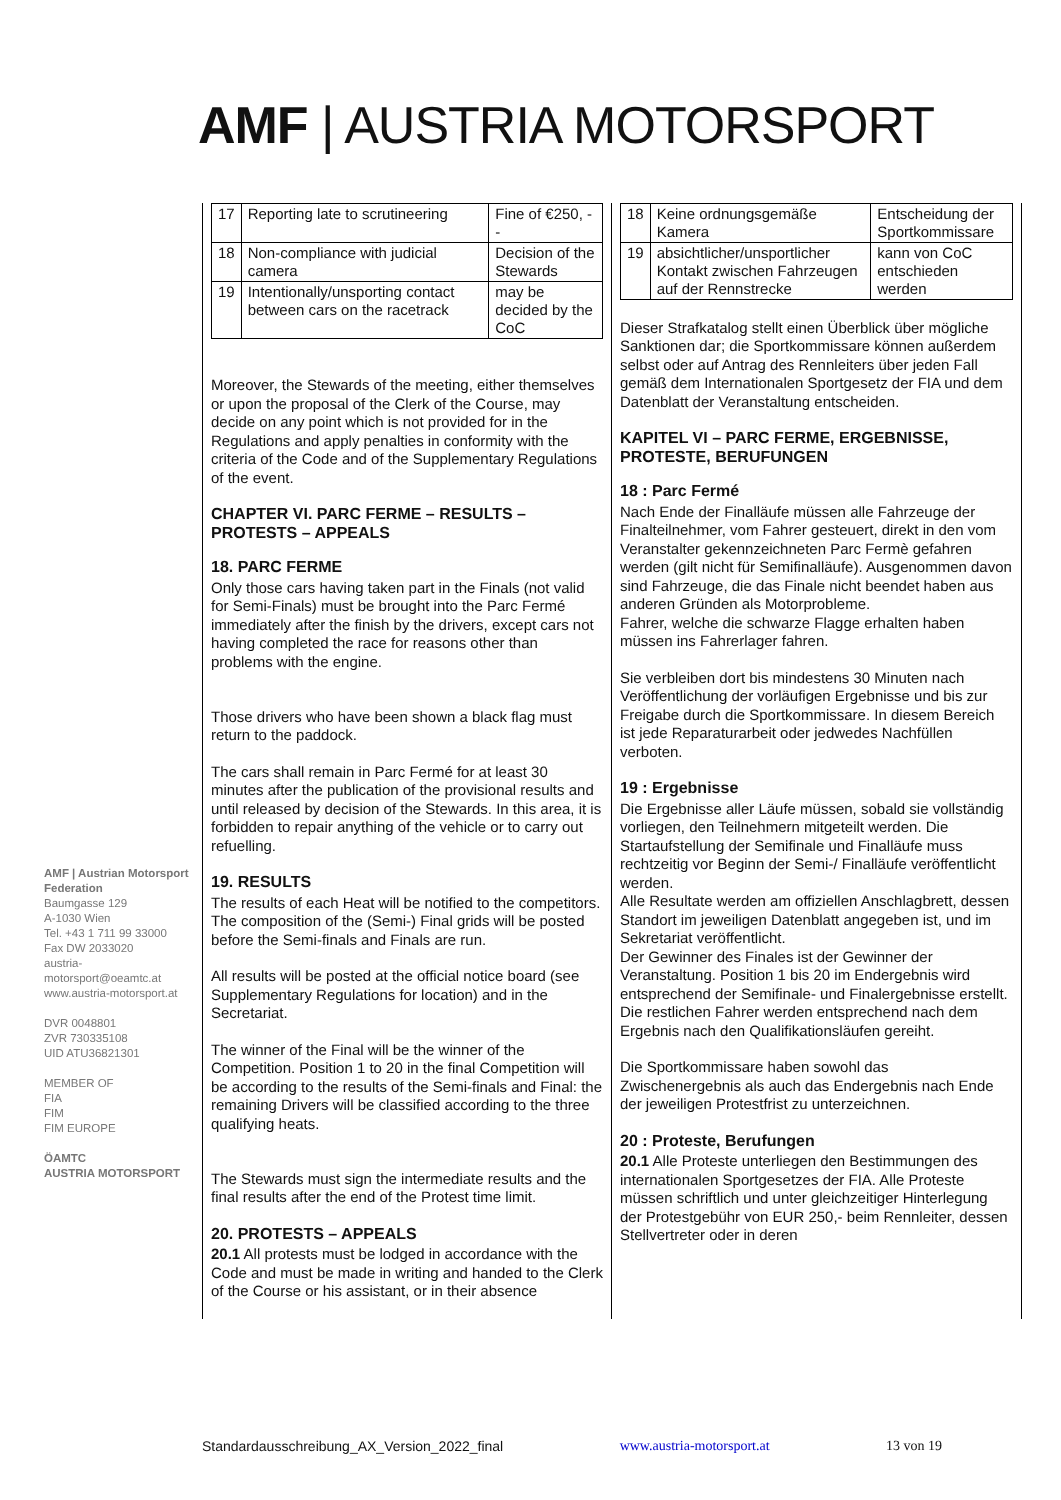AMF | AUSTRIA MOTORSPORT
AMF | Austrian Motorsport Federation
Baumgasse 129
A-1030 Wien
Tel. +43 1 711 99 33000
Fax DW 2033020
austria-motorsport@oeamtc.at
www.austria-motorsport.at
DVR 0048801
ZVR 730335108
UID ATU36821301
MEMBER OF
FIA
FIM
FIM EUROPE
ÖAMTC
AUSTRIA MOTORSPORT
| 17 | Reporting late to scrutineering | Fine of €250, -- |
| 18 | Non-compliance with judicial camera | Decision of the Stewards |
| 19 | Intentionally/unsporting contact between cars on the racetrack | may be decided by the CoC |
Moreover, the Stewards of the meeting, either themselves or upon the proposal of the Clerk of the Course, may decide on any point which is not provided for in the Regulations and apply penalties in conformity with the criteria of the Code and of the Supplementary Regulations of the event.
CHAPTER VI. PARC FERME – RESULTS – PROTESTS – APPEALS
18. PARC FERME
Only those cars having taken part in the Finals (not valid for Semi-Finals) must be brought into the Parc Fermé immediately after the finish by the drivers, except cars not having completed the race for reasons other than problems with the engine.
Those drivers who have been shown a black flag must return to the paddock.
The cars shall remain in Parc Fermé for at least 30 minutes after the publication of the provisional results and until released by decision of the Stewards. In this area, it is forbidden to repair anything of the vehicle or to carry out refuelling.
19. RESULTS
The results of each Heat will be notified to the competitors. The composition of the (Semi-) Final grids will be posted before the Semi-finals and Finals are run.
All results will be posted at the official notice board (see Supplementary Regulations for location) and in the Secretariat.
The winner of the Final will be the winner of the Competition. Position 1 to 20 in the final Competition will be according to the results of the Semi-finals and Final: the remaining Drivers will be classified according to the three qualifying heats.
The Stewards must sign the intermediate results and the final results after the end of the Protest time limit.
20. PROTESTS – APPEALS
20.1 All protests must be lodged in accordance with the Code and must be made in writing and handed to the Clerk of the Course or his assistant, or in their absence
| 18 | Keine ordnungsgemäße Kamera | Entscheidung der Sportkommissare |
| 19 | absichtlicher/unsportlicher Kontakt zwischen Fahrzeugen auf der Rennstrecke | kann von CoC entschieden werden |
Dieser Strafkatalog stellt einen Überblick über mögliche Sanktionen dar; die Sportkommissare können außerdem selbst oder auf Antrag des Rennleiters über jeden Fall gemäß dem Internationalen Sportgesetz der FIA und dem Datenblatt der Veranstaltung entscheiden.
KAPITEL VI – PARC FERME, ERGEBNISSE, PROTESTE, BERUFUNGEN
18 : Parc Fermé
Nach Ende der Finalläufe müssen alle Fahrzeuge der Finalteilnehmer, vom Fahrer gesteuert, direkt in den vom Veranstalter gekennzeichneten Parc Fermè gefahren werden (gilt nicht für Semifinalläufe). Ausgenommen davon sind Fahrzeuge, die das Finale nicht beendet haben aus anderen Gründen als Motorprobleme.
Fahrer, welche die schwarze Flagge erhalten haben müssen ins Fahrerlager fahren.
Sie verbleiben dort bis mindestens 30 Minuten nach Veröffentlichung der vorläufigen Ergebnisse und bis zur Freigabe durch die Sportkommissare. In diesem Bereich ist jede Reparaturarbeit oder jedwedes Nachfüllen verboten.
19 : Ergebnisse
Die Ergebnisse aller Läufe müssen, sobald sie vollständig vorliegen, den Teilnehmern mitgeteilt werden. Die Startaufstellung der Semifinale und Finalläufe muss rechtzeitig vor Beginn der Semi-/ Finalläufe veröffentlicht werden.
Alle Resultate werden am offiziellen Anschlagbrett, dessen Standort im jeweiligen Datenblatt angegeben ist, und im Sekretariat veröffentlicht.
Der Gewinner des Finales ist der Gewinner der Veranstaltung. Position 1 bis 20 im Endergebnis wird entsprechend der Semifinale- und Finalergebnisse erstellt. Die restlichen Fahrer werden entsprechend nach dem Ergebnis nach den Qualifikationsläufen gereiht.
Die Sportkommissare haben sowohl das Zwischenergebnis als auch das Endergebnis nach Ende der jeweiligen Protestfrist zu unterzeichnen.
20 : Proteste, Berufungen
20.1 Alle Proteste unterliegen den Bestimmungen des internationalen Sportgesetzes der FIA. Alle Proteste müssen schriftlich und unter gleichzeitiger Hinterlegung der Protestgebühr von EUR 250,- beim Rennleiter, dessen Stellvertreter oder in deren
Standardausschreibung_AX_Version_2022_final www.austria-motorsport.at 13 von 19